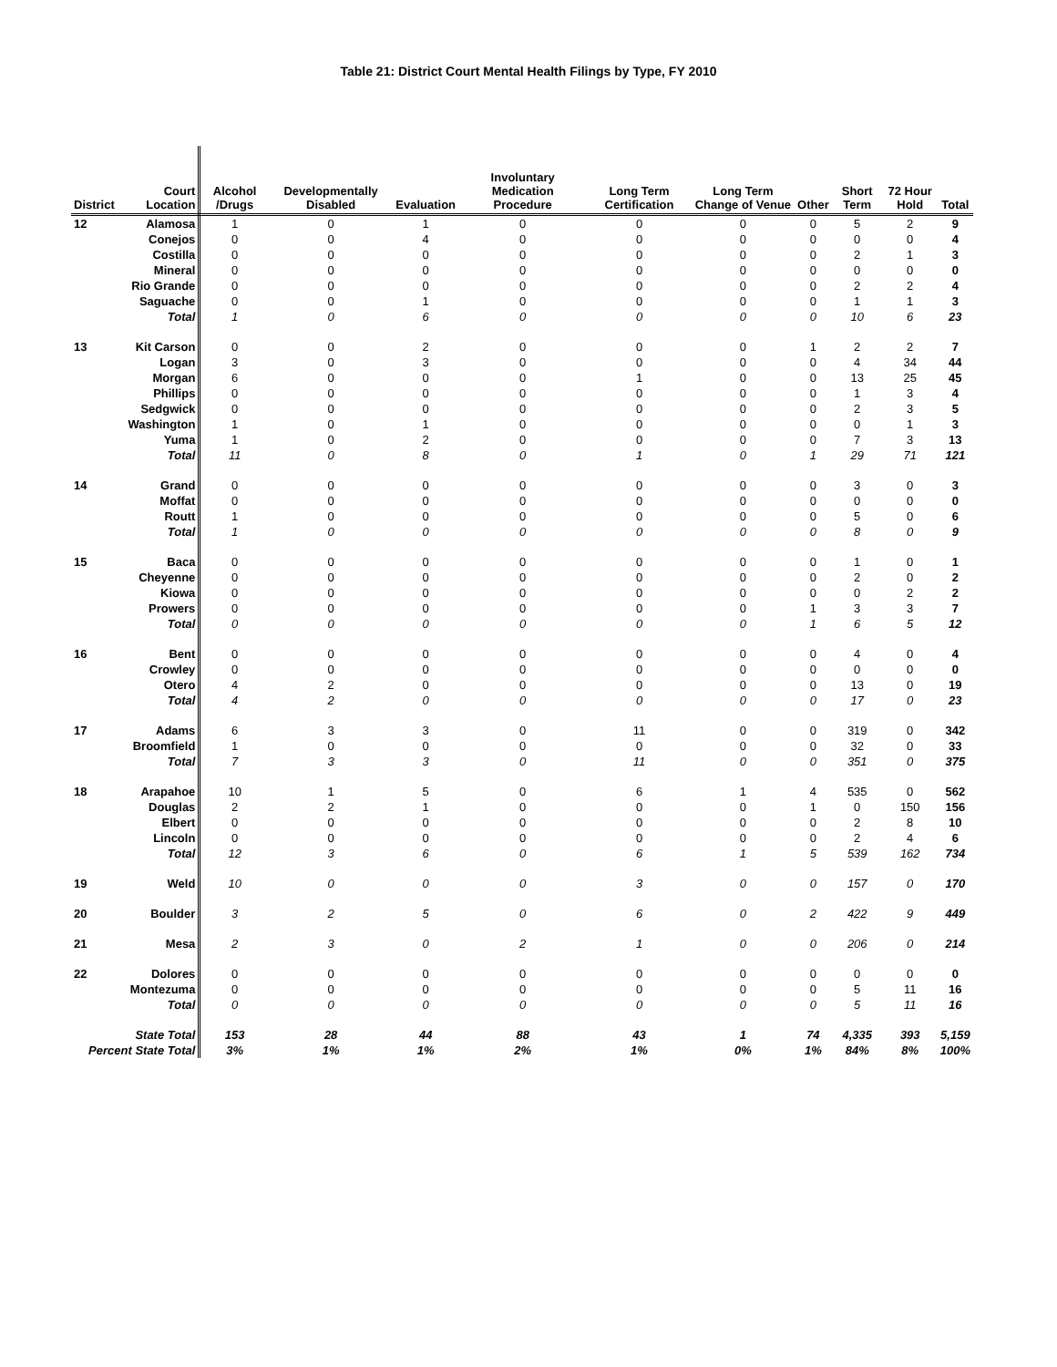Table 21: District Court Mental Health Filings by Type, FY 2010
| District | Court Location | Alcohol /Drugs | Developmentally Disabled | Evaluation | Involuntary Medication Procedure | Long Term Certification | Long Term Change of Venue | Other | Short Term | 72 Hour Hold | Total |
| --- | --- | --- | --- | --- | --- | --- | --- | --- | --- | --- | --- |
| 12 | Alamosa | 1 | 0 | 1 | 0 | 0 | 0 | 0 | 5 | 2 | 9 |
| | Conejos | 0 | 0 | 4 | 0 | 0 | 0 | 0 | 0 | 0 | 4 |
| | Costilla | 0 | 0 | 0 | 0 | 0 | 0 | 0 | 2 | 1 | 3 |
| | Mineral | 0 | 0 | 0 | 0 | 0 | 0 | 0 | 0 | 0 | 0 |
| | Rio Grande | 0 | 0 | 0 | 0 | 0 | 0 | 0 | 2 | 2 | 4 |
| | Saguache | 0 | 0 | 1 | 0 | 0 | 0 | 0 | 1 | 1 | 3 |
| | Total | 1 | 0 | 6 | 0 | 0 | 0 | 0 | 10 | 6 | 23 |
| 13 | Kit Carson | 0 | 0 | 2 | 0 | 0 | 0 | 1 | 2 | 2 | 7 |
| | Logan | 3 | 0 | 3 | 0 | 0 | 0 | 0 | 4 | 34 | 44 |
| | Morgan | 6 | 0 | 0 | 0 | 1 | 0 | 0 | 13 | 25 | 45 |
| | Phillips | 0 | 0 | 0 | 0 | 0 | 0 | 0 | 1 | 3 | 4 |
| | Sedgwick | 0 | 0 | 0 | 0 | 0 | 0 | 0 | 2 | 3 | 5 |
| | Washington | 1 | 0 | 1 | 0 | 0 | 0 | 0 | 0 | 1 | 3 |
| | Yuma | 1 | 0 | 2 | 0 | 0 | 0 | 0 | 7 | 3 | 13 |
| | Total | 11 | 0 | 8 | 0 | 1 | 0 | 1 | 29 | 71 | 121 |
| 14 | Grand | 0 | 0 | 0 | 0 | 0 | 0 | 0 | 3 | 0 | 3 |
| | Moffat | 0 | 0 | 0 | 0 | 0 | 0 | 0 | 0 | 0 | 0 |
| | Routt | 1 | 0 | 0 | 0 | 0 | 0 | 0 | 5 | 0 | 6 |
| | Total | 1 | 0 | 0 | 0 | 0 | 0 | 0 | 8 | 0 | 9 |
| 15 | Baca | 0 | 0 | 0 | 0 | 0 | 0 | 0 | 1 | 0 | 1 |
| | Cheyenne | 0 | 0 | 0 | 0 | 0 | 0 | 0 | 2 | 0 | 2 |
| | Kiowa | 0 | 0 | 0 | 0 | 0 | 0 | 0 | 0 | 2 | 2 |
| | Prowers | 0 | 0 | 0 | 0 | 0 | 0 | 1 | 3 | 3 | 7 |
| | Total | 0 | 0 | 0 | 0 | 0 | 0 | 1 | 6 | 5 | 12 |
| 16 | Bent | 0 | 0 | 0 | 0 | 0 | 0 | 0 | 4 | 0 | 4 |
| | Crowley | 0 | 0 | 0 | 0 | 0 | 0 | 0 | 0 | 0 | 0 |
| | Otero | 4 | 2 | 0 | 0 | 0 | 0 | 0 | 13 | 0 | 19 |
| | Total | 4 | 2 | 0 | 0 | 0 | 0 | 0 | 17 | 0 | 23 |
| 17 | Adams | 6 | 3 | 3 | 0 | 11 | 0 | 0 | 319 | 0 | 342 |
| | Broomfield | 1 | 0 | 0 | 0 | 0 | 0 | 0 | 32 | 0 | 33 |
| | Total | 7 | 3 | 3 | 0 | 11 | 0 | 0 | 351 | 0 | 375 |
| 18 | Arapahoe | 10 | 1 | 5 | 0 | 6 | 1 | 4 | 535 | 0 | 562 |
| | Douglas | 2 | 2 | 1 | 0 | 0 | 0 | 1 | 0 | 150 | 156 |
| | Elbert | 0 | 0 | 0 | 0 | 0 | 0 | 0 | 2 | 8 | 10 |
| | Lincoln | 0 | 0 | 0 | 0 | 0 | 0 | 0 | 2 | 4 | 6 |
| | Total | 12 | 3 | 6 | 0 | 6 | 1 | 5 | 539 | 162 | 734 |
| 19 | Weld | 10 | 0 | 0 | 0 | 3 | 0 | 0 | 157 | 0 | 170 |
| 20 | Boulder | 3 | 2 | 5 | 0 | 6 | 0 | 2 | 422 | 9 | 449 |
| 21 | Mesa | 2 | 3 | 0 | 2 | 1 | 0 | 0 | 206 | 0 | 214 |
| 22 | Dolores | 0 | 0 | 0 | 0 | 0 | 0 | 0 | 0 | 0 | 0 |
| | Montezuma | 0 | 0 | 0 | 0 | 0 | 0 | 0 | 5 | 11 | 16 |
| | Total | 0 | 0 | 0 | 0 | 0 | 0 | 0 | 5 | 11 | 16 |
| | State Total | 153 | 28 | 44 | 88 | 43 | 1 | 74 | 4,335 | 393 | 5,159 |
| Percent State Total | | 3% | 1% | 1% | 2% | 1% | 0% | 1% | 84% | 8% | 100% |